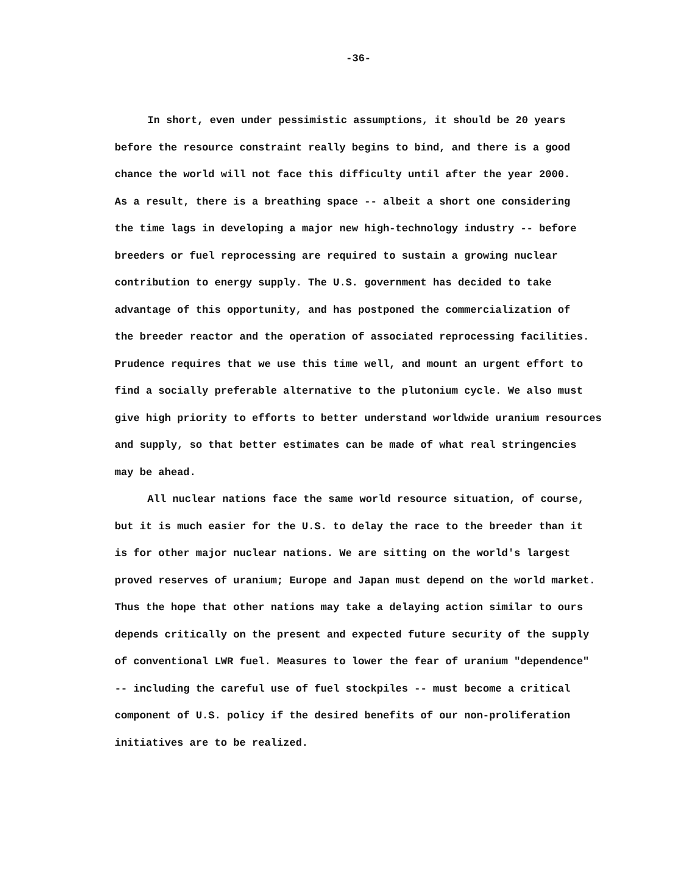-36-
In short, even under pessimistic assumptions, it should be 20 years
before the resource constraint really begins to bind, and there is a good
chance the world will not face this difficulty until after the year 2000.
As a result, there is a breathing space -- albeit a short one considering
the time lags in developing a major new high-technology industry -- before
breeders or fuel reprocessing are required to sustain a growing nuclear
contribution to energy supply. The U.S. government has decided to take
advantage of this opportunity, and has postponed the commercialization of
the breeder reactor and the operation of associated reprocessing facilities.
Prudence requires that we use this time well, and mount an urgent effort to
find a socially preferable alternative to the plutonium cycle. We also must
give high priority to efforts to better understand worldwide uranium resources
and supply, so that better estimates can be made of what real stringencies
may be ahead.
All nuclear nations face the same world resource situation, of course,
but it is much easier for the U.S. to delay the race to the breeder than it
is for other major nuclear nations. We are sitting on the world's largest
proved reserves of uranium; Europe and Japan must depend on the world market.
Thus the hope that other nations may take a delaying action similar to ours
depends critically on the present and expected future security of the supply
of conventional LWR fuel. Measures to lower the fear of uranium "dependence"
-- including the careful use of fuel stockpiles -- must become a critical
component of U.S. policy if the desired benefits of our non-proliferation
initiatives are to be realized.